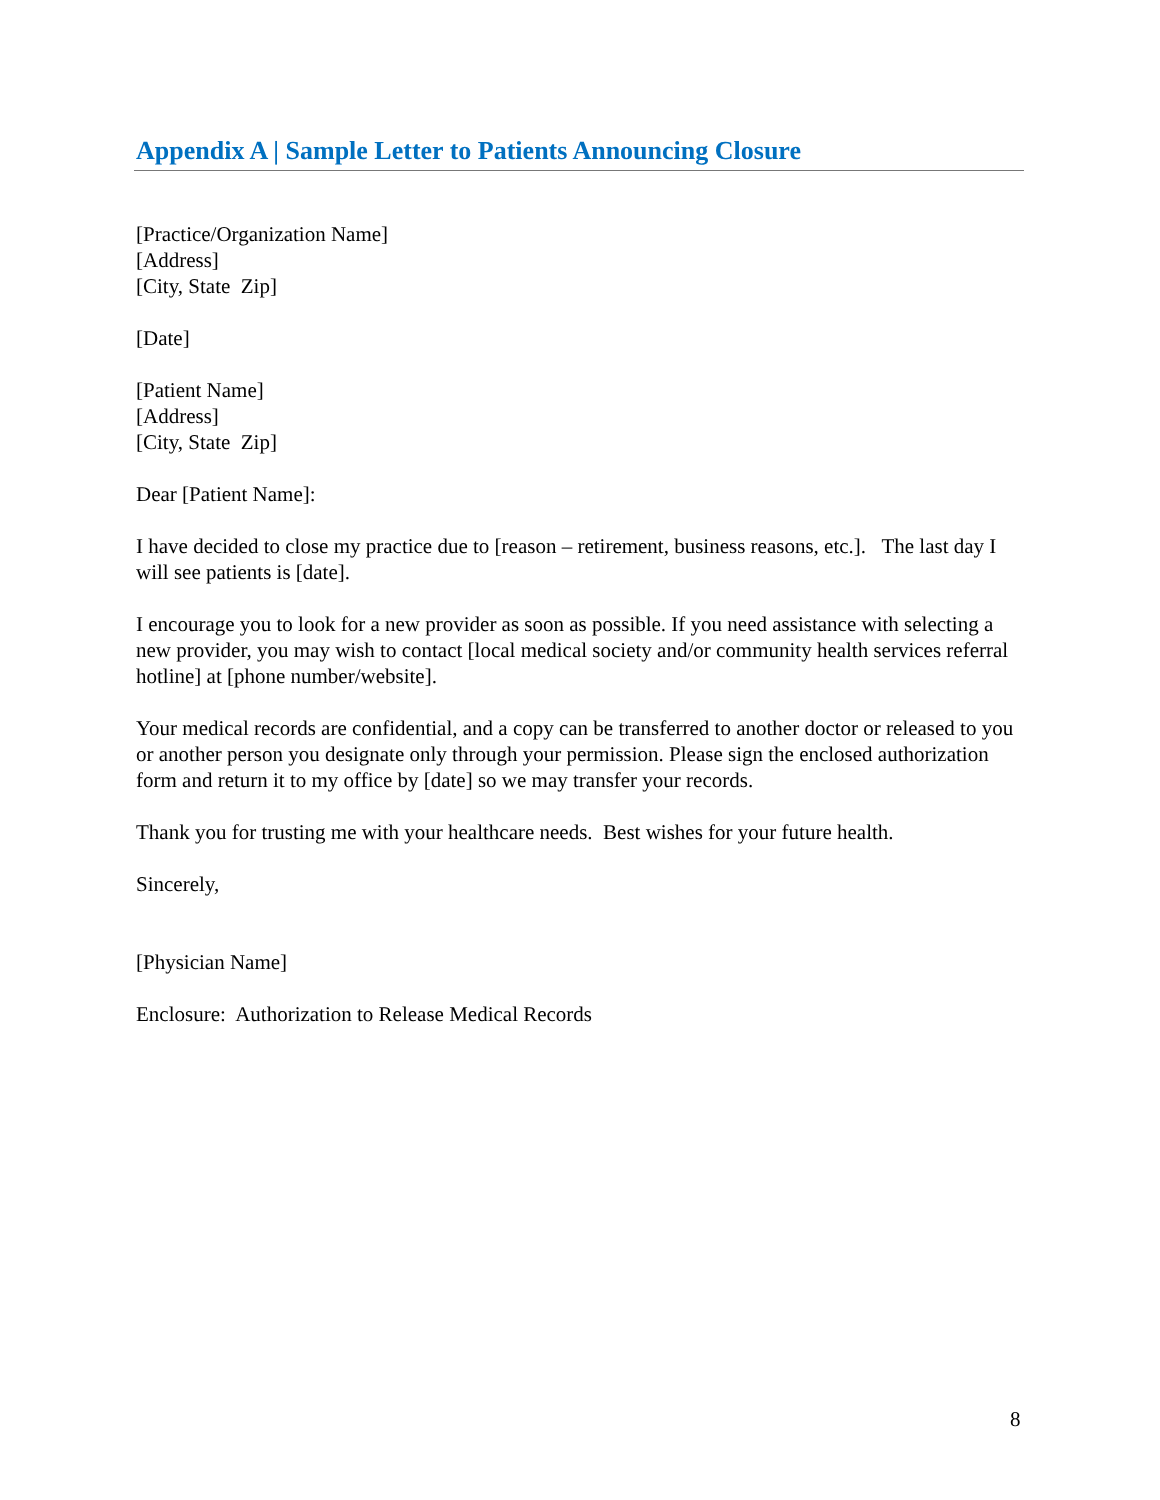Appendix A | Sample Letter to Patients Announcing Closure
[Practice/Organization Name]
[Address]
[City, State Zip]
[Date]
[Patient Name]
[Address]
[City, State Zip]
Dear [Patient Name]:
I have decided to close my practice due to [reason – retirement, business reasons, etc.]. The last day I will see patients is [date].
I encourage you to look for a new provider as soon as possible. If you need assistance with selecting a new provider, you may wish to contact [local medical society and/or community health services referral hotline] at [phone number/website].
Your medical records are confidential, and a copy can be transferred to another doctor or released to you or another person you designate only through your permission. Please sign the enclosed authorization form and return it to my office by [date] so we may transfer your records.
Thank you for trusting me with your healthcare needs. Best wishes for your future health.
Sincerely,
[Physician Name]
Enclosure: Authorization to Release Medical Records
8